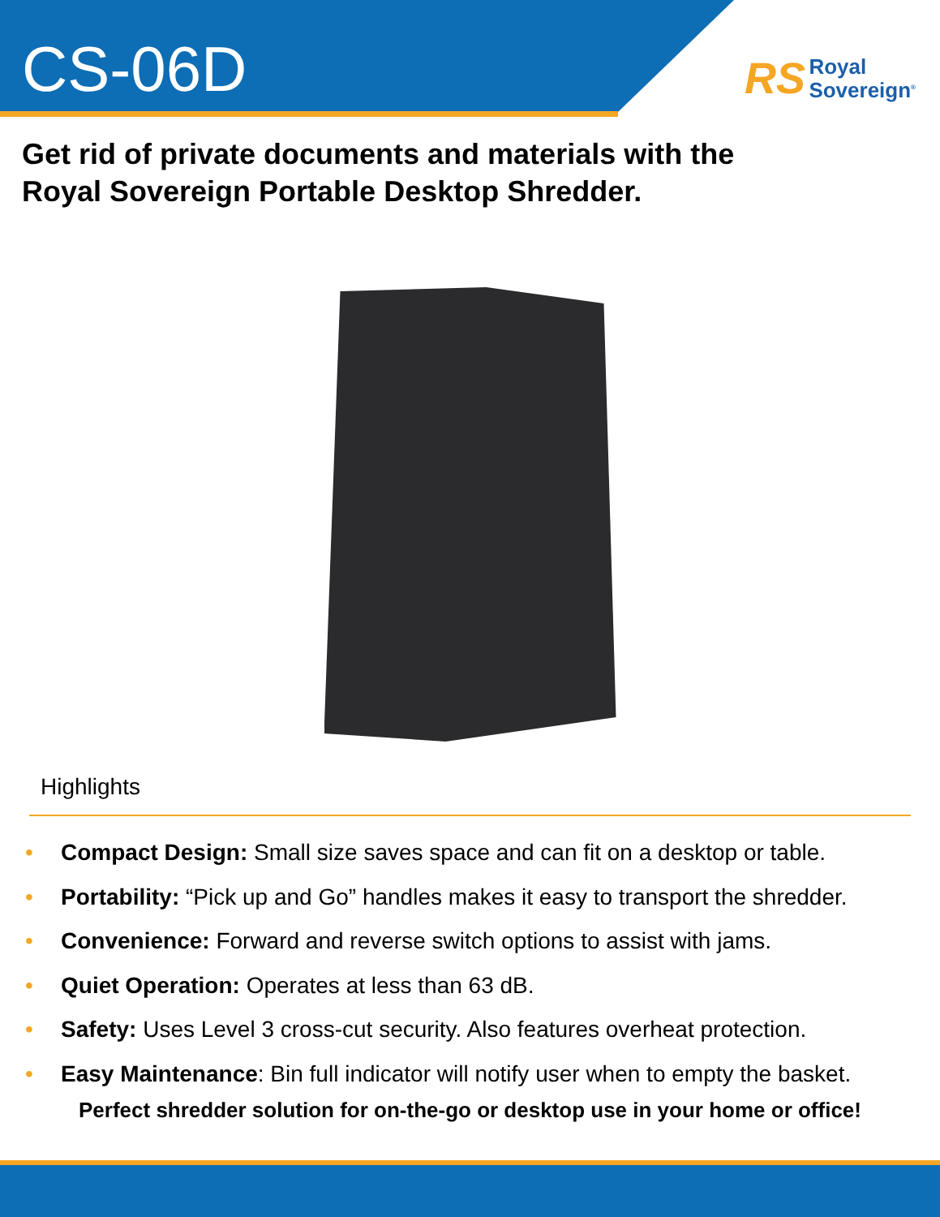CS-06D
RS Royal
Sovereign<sup>®</sup>
Get rid of private documents and materials with the
Royal Sovereign Portable Desktop Shredder.
Highlights
• Compact Design: Small size saves space and can fit on a desktop or table.
• Portability: “Pick up and Go” handles makes it easy to transport the shredder.
• Convenience: Forward and reverse switch options to assist with jams.
• Quiet Operation: Operates at less than 63 dB.
• Safety: Uses Level 3 cross-cut security. Also features overheat protection.
• Easy Maintenance: Bin full indicator will notify user when to empty the basket.
Perfect shredder solution for on-the-go or desktop use in your home or office!